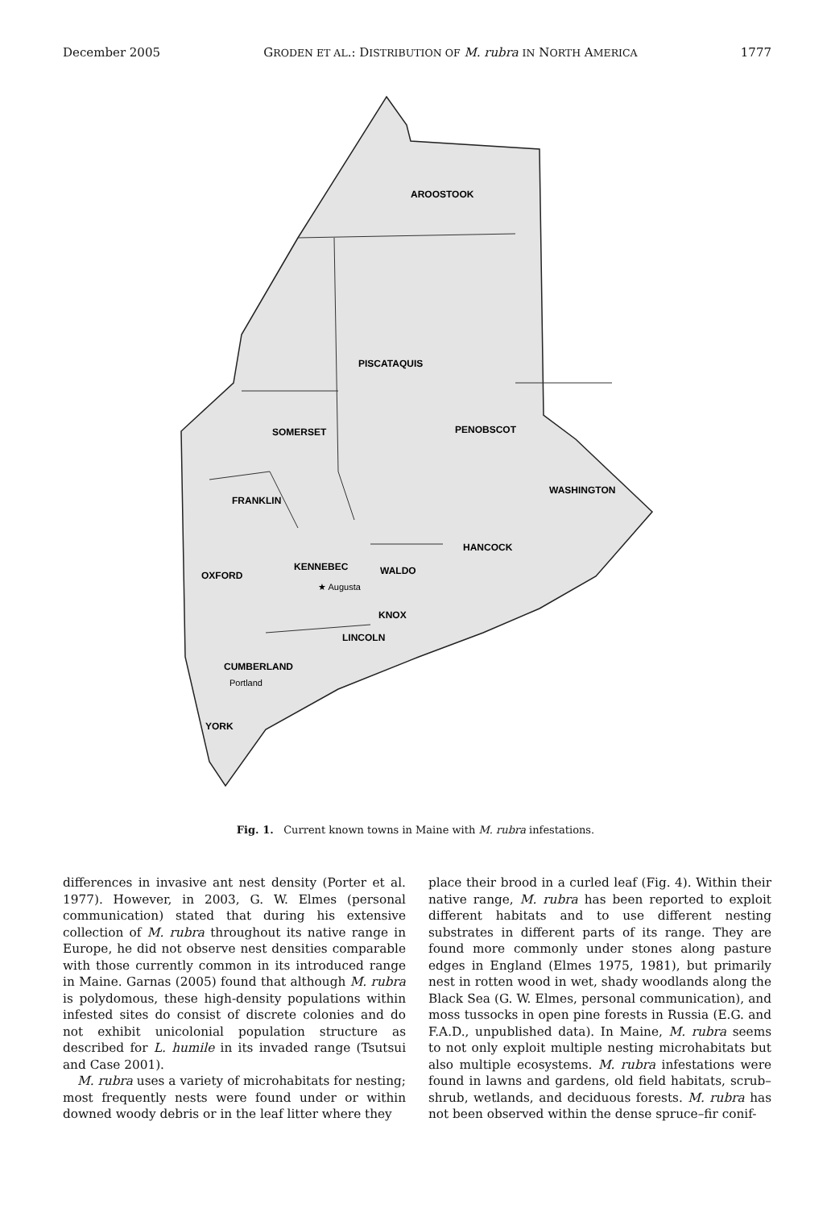December 2005 GRODEN ET AL.: DISTRIBUTION OF M. rubra IN NORTH AMERICA 1777
AROOSTOOK
PISCATAQUIS
SOMERSET
PENOBSCOT
WASHINGTON
FRANKLIN
HANCOCK
OXFORD
KENNEBEC
WALDO
KNOX
LINCOLN
CUMBERLAND
YORK
★ Augusta
Portland
Fig. 1. Current known towns in Maine with M. rubra infestations.
differences in invasive ant nest density (Porter et al. 1977). However, in 2003, G. W. Elmes (personal communication) stated that during his extensive collection of M. rubra throughout its native range in Europe, he did not observe nest densities comparable with those currently common in its introduced range in Maine. Garnas (2005) found that although M. rubra is polydomous, these high-density populations within infested sites do consist of discrete colonies and do not exhibit unicolonial population structure as described for L. humile in its invaded range (Tsutsui and Case 2001).
M. rubra uses a variety of microhabitats for nesting; most frequently nests were found under or within downed woody debris or in the leaf litter where they
place their brood in a curled leaf (Fig. 4). Within their native range, M. rubra has been reported to exploit different habitats and to use different nesting substrates in different parts of its range. They are found more commonly under stones along pasture edges in England (Elmes 1975, 1981), but primarily nest in rotten wood in wet, shady woodlands along the Black Sea (G. W. Elmes, personal communication), and moss tussocks in open pine forests in Russia (E.G. and F.A.D., unpublished data). In Maine, M. rubra seems to not only exploit multiple nesting microhabitats but also multiple ecosystems. M. rubra infestations were found in lawns and gardens, old field habitats, scrub–shrub, wetlands, and deciduous forests. M. rubra has not been observed within the dense spruce–fir conif-